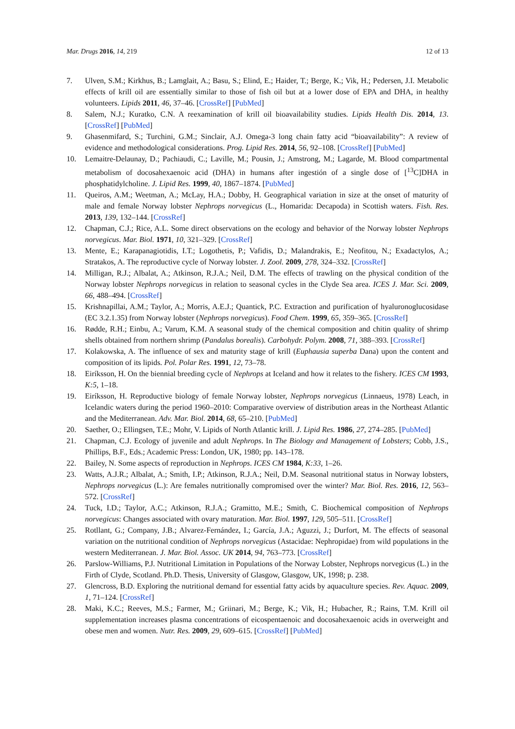Mar. Drugs 2016, 14, 219 12 of 13
7. Ulven, S.M.; Kirkhus, B.; Lamglait, A.; Basu, S.; Elind, E.; Haider, T.; Berge, K.; Vik, H.; Pedersen, J.I. Metabolic effects of krill oil are essentially similar to those of fish oil but at a lower dose of EPA and DHA, in healthy volunteers. Lipids 2011, 46, 37–46. [CrossRef] [PubMed]
8. Salem, N.J.; Kuratko, C.N. A reexamination of krill oil bioavailability studies. Lipids Health Dis. 2014, 13. [CrossRef] [PubMed]
9. Ghasenmifard, S.; Turchini, G.M.; Sinclair, A.J. Omega-3 long chain fatty acid “bioavailability”: A review of evidence and methodological considerations. Prog. Lipid Res. 2014, 56, 92–108. [CrossRef] [PubMed]
10. Lemaitre-Delaunay, D.; Pachiaudi, C.; Laville, M.; Pousin, J.; Amstrong, M.; Lagarde, M. Blood compartmental metabolism of docosahexaenoic acid (DHA) in humans after ingestión of a single dose of [<sup>13</sup>C]DHA in phosphatidylcholine. J. Lipid Res. 1999, 40, 1867–1874. [PubMed]
11. Queiros, A.M.; Weetman, A.; McLay, H.A.; Dobby, H. Geographical variation in size at the onset of maturity of male and female Norway lobster Nephrops norvegicus (L., Homarida: Decapoda) in Scottish waters. Fish. Res. 2013, 139, 132–144. [CrossRef]
12. Chapman, C.J.; Rice, A.L. Some direct observations on the ecology and behavior of the Norway lobster Nephrops norvegicus. Mar. Biol. 1971, 10, 321–329. [CrossRef]
13. Mente, E.; Karapanagiotidis, I.T.; Logothetis, P.; Vafidis, D.; Malandrakis, E.; Neofitou, N.; Exadactylos, A.; Stratakos, A. The reproductive cycle of Norway lobster. J. Zool. 2009, 278, 324–332. [CrossRef]
14. Milligan, R.J.; Albalat, A.; Atkinson, R.J.A.; Neil, D.M. The effects of trawling on the physical condition of the Norway lobster Nephrops norvegicus in relation to seasonal cycles in the Clyde Sea area. ICES J. Mar. Sci. 2009, 66, 488–494. [CrossRef]
15. Krishnapillai, A.M.; Taylor, A.; Morris, A.E.J.; Quantick, P.C. Extraction and purification of hyaluronoglucosidase (EC 3.2.1.35) from Norway lobster (Nephrops norvegicus). Food Chem. 1999, 65, 359–365. [CrossRef]
16. Rødde, R.H.; Einbu, A.; Varum, K.M. A seasonal study of the chemical composition and chitin quality of shrimp shells obtained from northern shrimp (Pandalus borealis). Carbohydr. Polym. 2008, 71, 388–393. [CrossRef]
17. Kolakowska, A. The influence of sex and maturity stage of krill (Euphausia superba Dana) upon the content and composition of its lipids. Pol. Polar Res. 1991, 12, 73–78.
18. Eiríksson, H. On the biennial breeding cycle of Nephrops at Iceland and how it relates to the fishery. ICES CM 1993, K:5, 1–18.
19. Eiríksson, H. Reproductive biology of female Norway lobster, Nephrops norvegicus (Linnaeus, 1978) Leach, in Icelandic waters during the period 1960–2010: Comparative overview of distribution areas in the Northeast Atlantic and the Mediterranean. Adv. Mar. Biol. 2014, 68, 65–210. [PubMed]
20. Saether, O.; Ellingsen, T.E.; Mohr, V. Lipids of North Atlantic krill. J. Lipid Res. 1986, 27, 274–285. [PubMed]
21. Chapman, C.J. Ecology of juvenile and adult Nephrops. In The Biology and Management of Lobsters; Cobb, J.S., Phillips, B.F., Eds.; Academic Press: London, UK, 1980; pp. 143–178.
22. Bailey, N. Some aspects of reproduction in Nephrops. ICES CM 1984, K:33, 1–26.
23. Watts, A.J.R.; Albalat, A.; Smith, I.P.; Atkinson, R.J.A.; Neil, D.M. Seasonal nutritional status in Norway lobsters, Nephrops norvegicus (L.): Are females nutritionally compromised over the winter? Mar. Biol. Res. 2016, 12, 563–572. [CrossRef]
24. Tuck, I.D.; Taylor, A.C.; Atkinson, R.J.A.; Gramitto, M.E.; Smith, C. Biochemical composition of Nephrops norvegicus: Changes associated with ovary maturation. Mar. Biol. 1997, 129, 505–511. [CrossRef]
25. Rotllant, G.; Company, J.B.; Alvarez-Fernández, I.; García, J.A.; Aguzzi, J.; Durfort, M. The effects of seasonal variation on the nutritional condition of Nephrops norvegicus (Astacidae: Nephropidae) from wild populations in the western Mediterranean. J. Mar. Biol. Assoc. UK 2014, 94, 763–773. [CrossRef]
26. Parslow-Williams, P.J. Nutritional Limitation in Populations of the Norway Lobster, Nephrops norvegicus (L.) in the Firth of Clyde, Scotland. Ph.D. Thesis, University of Glasgow, Glasgow, UK, 1998; p. 238.
27. Glencross, B.D. Exploring the nutritional demand for essential fatty acids by aquaculture species. Rev. Aquac. 2009, 1, 71–124. [CrossRef]
28. Maki, K.C.; Reeves, M.S.; Farmer, M.; Griinari, M.; Berge, K.; Vik, H.; Hubacher, R.; Rains, T.M. Krill oil supplementation increases plasma concentrations of eicospentaenoic and docosahexaenoic acids in overweight and obese men and women. Nutr. Res. 2009, 29, 609–615. [CrossRef] [PubMed]